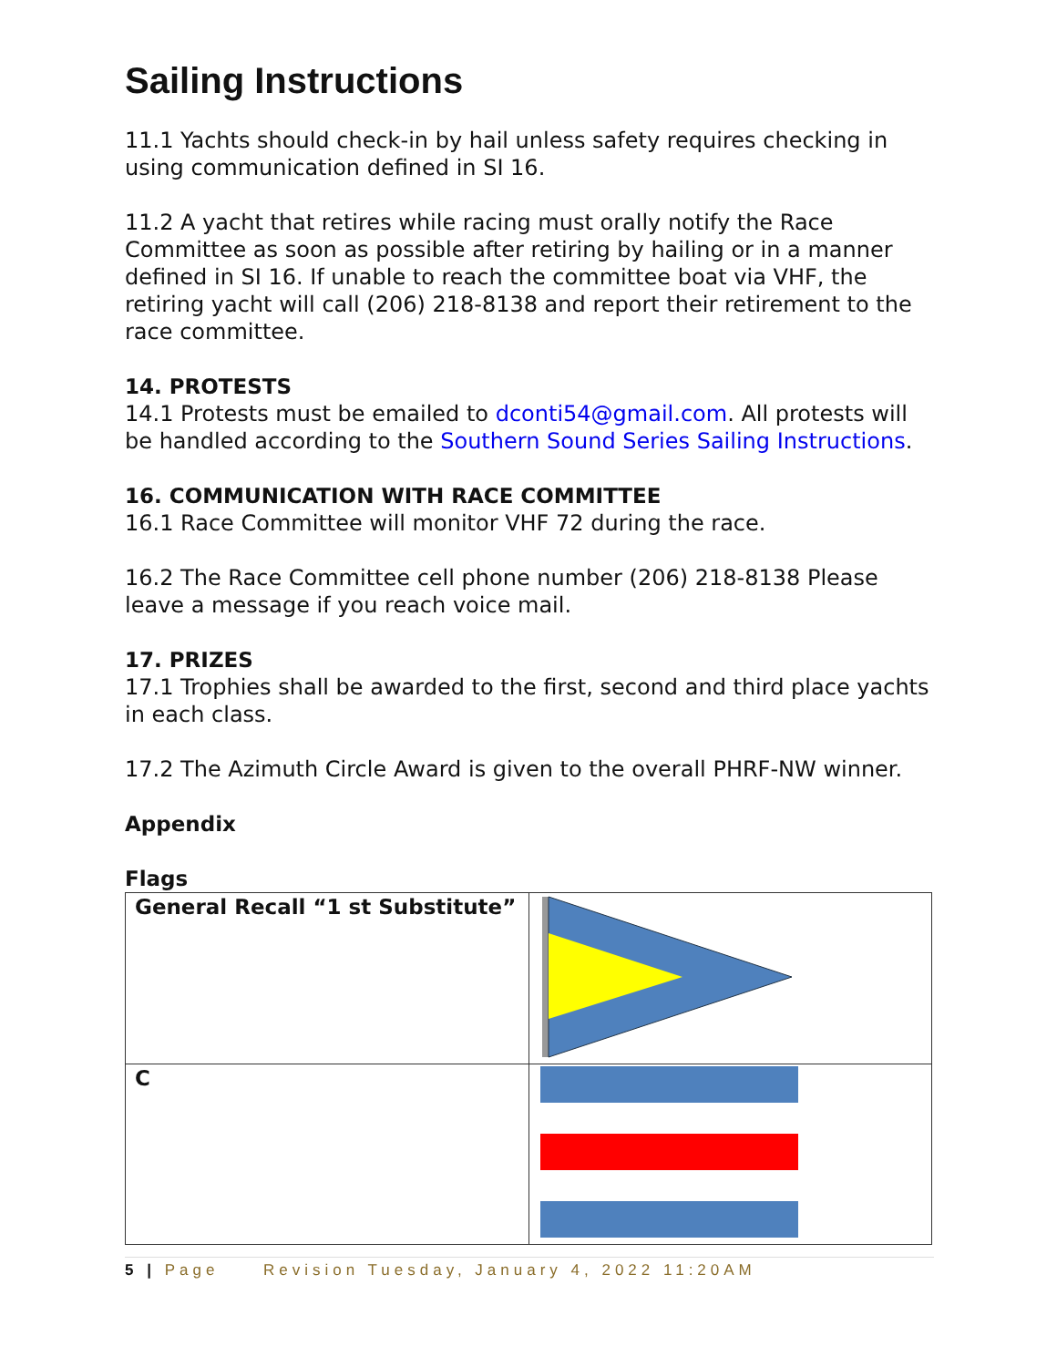Sailing Instructions
11.1 Yachts should check-in by hail unless safety requires checking in using communication defined in SI 16.
11.2 A yacht that retires while racing must orally notify the Race Committee as soon as possible after retiring by hailing or in a manner defined in SI 16. If unable to reach the committee boat via VHF, the retiring yacht will call (206) 218-8138 and report their retirement to the race committee.
14. PROTESTS
14.1 Protests must be emailed to dconti54@gmail.com. All protests will be handled according to the Southern Sound Series Sailing Instructions.
16. COMMUNICATION WITH RACE COMMITTEE
16.1 Race Committee will monitor VHF 72 during the race.
16.2 The Race Committee cell phone number (206) 218-8138 Please leave a message if you reach voice mail.
17. PRIZES
17.1 Trophies shall be awarded to the first, second and third place yachts in each class.
17.2 The Azimuth Circle Award is given to the overall PHRF-NW winner.
Appendix
Flags
| General Recall “1 st Substitute” | |
| C | |
5 | Page Revision Tuesday, January 4, 2022 11:20AM